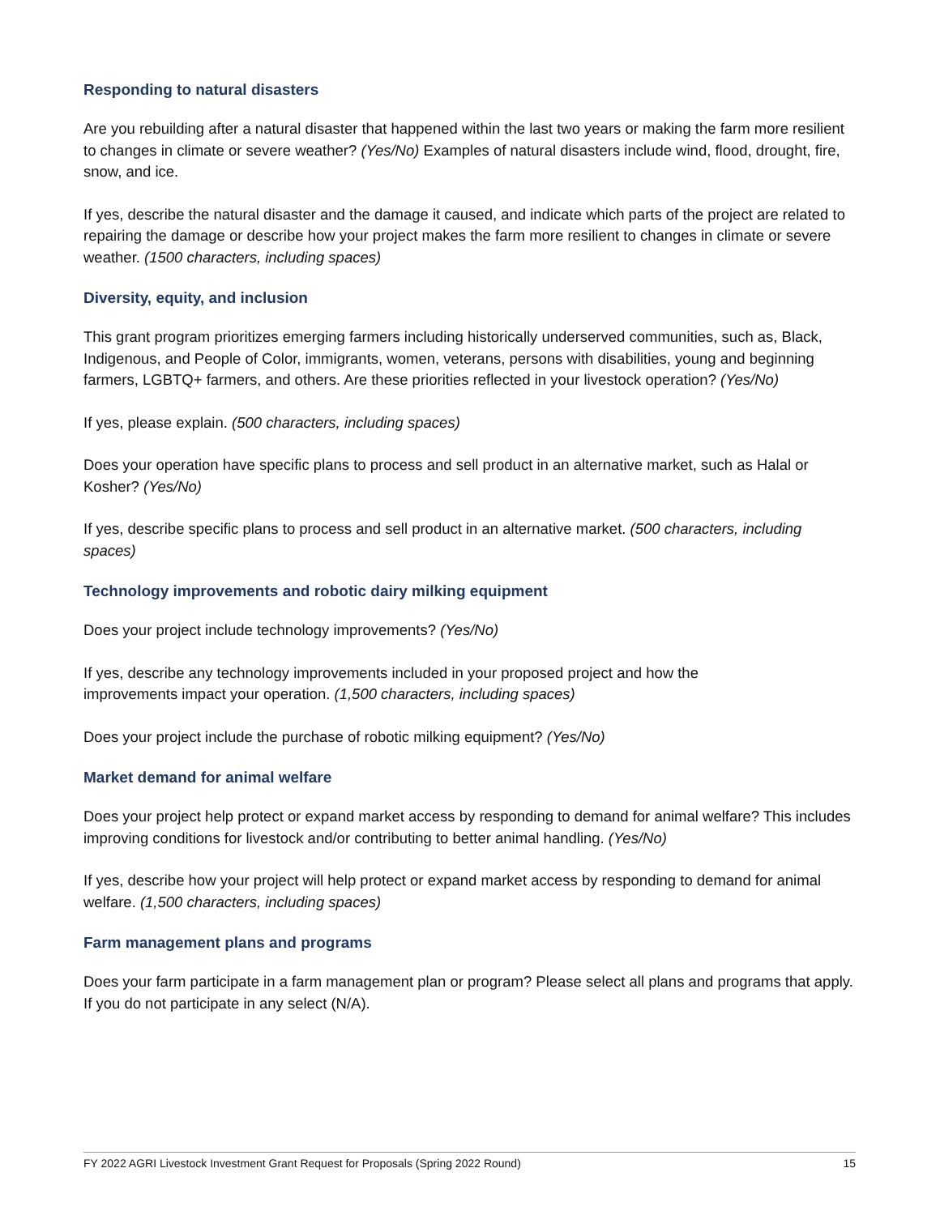Responding to natural disasters
Are you rebuilding after a natural disaster that happened within the last two years or making the farm more resilient to changes in climate or severe weather? (Yes/No) Examples of natural disasters include wind, flood, drought, fire, snow, and ice.
If yes, describe the natural disaster and the damage it caused, and indicate which parts of the project are related to repairing the damage or describe how your project makes the farm more resilient to changes in climate or severe weather. (1500 characters, including spaces)
Diversity, equity, and inclusion
This grant program prioritizes emerging farmers including historically underserved communities, such as, Black, Indigenous, and People of Color, immigrants, women, veterans, persons with disabilities, young and beginning farmers, LGBTQ+ farmers, and others. Are these priorities reflected in your livestock operation? (Yes/No)
If yes, please explain. (500 characters, including spaces)
Does your operation have specific plans to process and sell product in an alternative market, such as Halal or Kosher? (Yes/No)
If yes, describe specific plans to process and sell product in an alternative market. (500 characters, including spaces)
Technology improvements and robotic dairy milking equipment
Does your project include technology improvements? (Yes/No)
If yes, describe any technology improvements included in your proposed project and how the
improvements impact your operation. (1,500 characters, including spaces)
Does your project include the purchase of robotic milking equipment? (Yes/No)
Market demand for animal welfare
Does your project help protect or expand market access by responding to demand for animal welfare? This includes improving conditions for livestock and/or contributing to better animal handling. (Yes/No)
If yes, describe how your project will help protect or expand market access by responding to demand for animal welfare. (1,500 characters, including spaces)
Farm management plans and programs
Does your farm participate in a farm management plan or program? Please select all plans and programs that apply. If you do not participate in any select (N/A).
FY 2022 AGRI Livestock Investment Grant Request for Proposals (Spring 2022 Round) 15